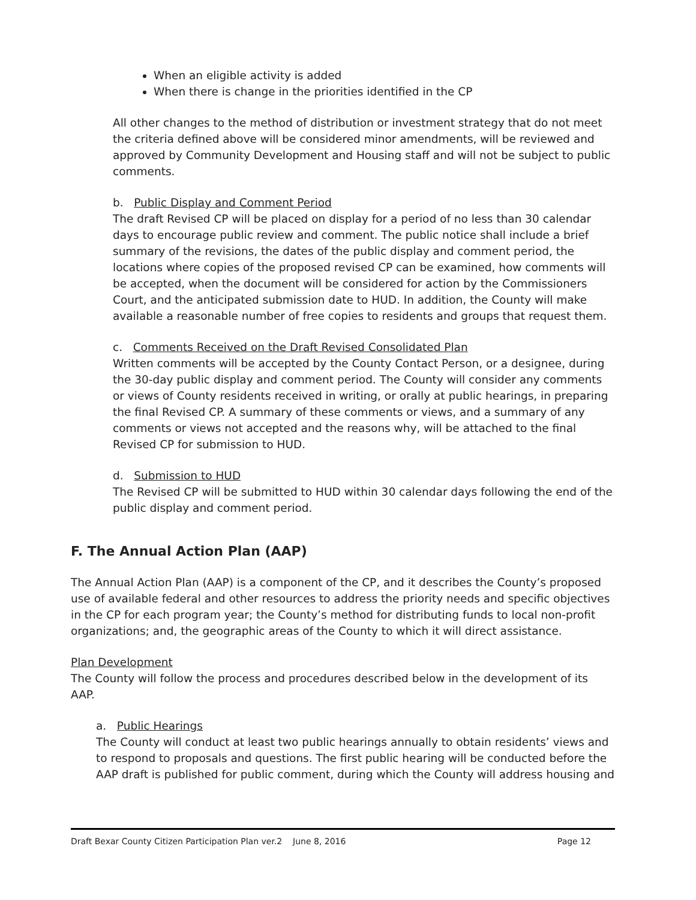When an eligible activity is added
When there is change in the priorities identified in the CP
All other changes to the method of distribution or investment strategy that do not meet the criteria defined above will be considered minor amendments, will be reviewed and approved by Community Development and Housing staff and will not be subject to public comments.
b. Public Display and Comment Period
The draft Revised CP will be placed on display for a period of no less than 30 calendar days to encourage public review and comment. The public notice shall include a brief summary of the revisions, the dates of the public display and comment period, the locations where copies of the proposed revised CP can be examined, how comments will be accepted, when the document will be considered for action by the Commissioners Court, and the anticipated submission date to HUD. In addition, the County will make available a reasonable number of free copies to residents and groups that request them.
c. Comments Received on the Draft Revised Consolidated Plan
Written comments will be accepted by the County Contact Person, or a designee, during the 30-day public display and comment period. The County will consider any comments or views of County residents received in writing, or orally at public hearings, in preparing the final Revised CP. A summary of these comments or views, and a summary of any comments or views not accepted and the reasons why, will be attached to the final Revised CP for submission to HUD.
d. Submission to HUD
The Revised CP will be submitted to HUD within 30 calendar days following the end of the public display and comment period.
F. The Annual Action Plan (AAP)
The Annual Action Plan (AAP) is a component of the CP, and it describes the County’s proposed use of available federal and other resources to address the priority needs and specific objectives in the CP for each program year; the County’s method for distributing funds to local non-profit organizations; and, the geographic areas of the County to which it will direct assistance.
Plan Development
The County will follow the process and procedures described below in the development of its AAP.
a. Public Hearings
The County will conduct at least two public hearings annually to obtain residents’ views and to respond to proposals and questions. The first public hearing will be conducted before the AAP draft is published for public comment, during which the County will address housing and
Draft Bexar County Citizen Participation Plan ver.2 June 8, 2016 Page 12